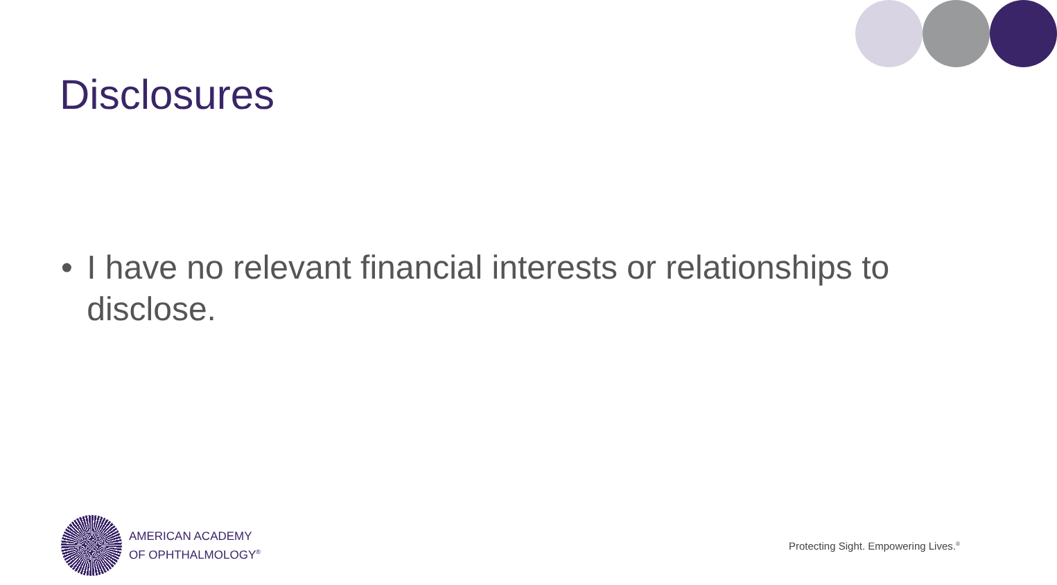Disclosures
• I have no relevant financial interests or relationships to disclose.
AMERICAN ACADEMY
OF OPHTHALMOLOGY<sup>®</sup>
Protecting Sight. Empowering Lives.<sup>®</sup>